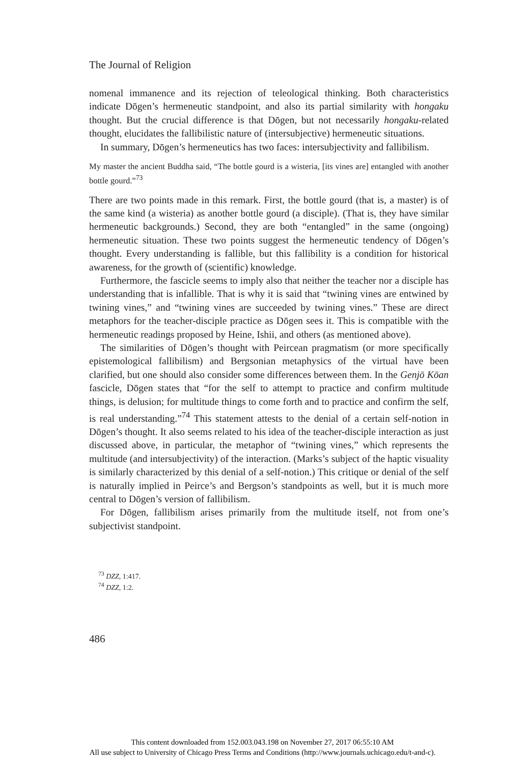The Journal of Religion
nomenal immanence and its rejection of teleological thinking. Both characteristics indicate Dōgen’s hermeneutic standpoint, and also its partial similarity with hongaku thought. But the crucial difference is that Dōgen, but not necessarily hongaku-related thought, elucidates the fallibilistic nature of (intersubjective) hermeneutic situations.
In summary, Dōgen’s hermeneutics has two faces: intersubjectivity and fallibilism.
My master the ancient Buddha said, “The bottle gourd is a wisteria, [its vines are] entangled with another bottle gourd.”<sup>73</sup>
There are two points made in this remark. First, the bottle gourd (that is, a master) is of the same kind (a wisteria) as another bottle gourd (a disciple). (That is, they have similar hermeneutic backgrounds.) Second, they are both “entangled” in the same (ongoing) hermeneutic situation. These two points suggest the hermeneutic tendency of Dōgen’s thought. Every understanding is fallible, but this fallibility is a condition for historical awareness, for the growth of (scientific) knowledge.
Furthermore, the fascicle seems to imply also that neither the teacher nor a disciple has understanding that is infallible. That is why it is said that “twining vines are entwined by twining vines,” and “twining vines are succeeded by twining vines.” These are direct metaphors for the teacher-disciple practice as Dōgen sees it. This is compatible with the hermeneutic readings proposed by Heine, Ishii, and others (as mentioned above).
The similarities of Dōgen’s thought with Peircean pragmatism (or more specifically epistemological fallibilism) and Bergsonian metaphysics of the virtual have been clarified, but one should also consider some differences between them. In the Genjō Kōan fascicle, Dōgen states that “for the self to attempt to practice and confirm multitude things, is delusion; for multitude things to come forth and to practice and confirm the self, is real understanding.”<sup>74</sup> This statement attests to the denial of a certain self-notion in Dōgen’s thought. It also seems related to his idea of the teacher-disciple interaction as just discussed above, in particular, the metaphor of “twining vines,” which represents the multitude (and intersubjectivity) of the interaction. (Marks’s subject of the haptic visuality is similarly characterized by this denial of a self-notion.) This critique or denial of the self is naturally implied in Peirce’s and Bergson’s standpoints as well, but it is much more central to Dōgen’s version of fallibilism.
For Dōgen, fallibilism arises primarily from the multitude itself, not from one’s subjectivist standpoint.
<sup>73</sup> DZZ, 1:417.
<sup>74</sup> DZZ, 1:2.
486
This content downloaded from 152.003.043.198 on November 27, 2017 06:55:10 AM
All use subject to University of Chicago Press Terms and Conditions (http://www.journals.uchicago.edu/t-and-c).